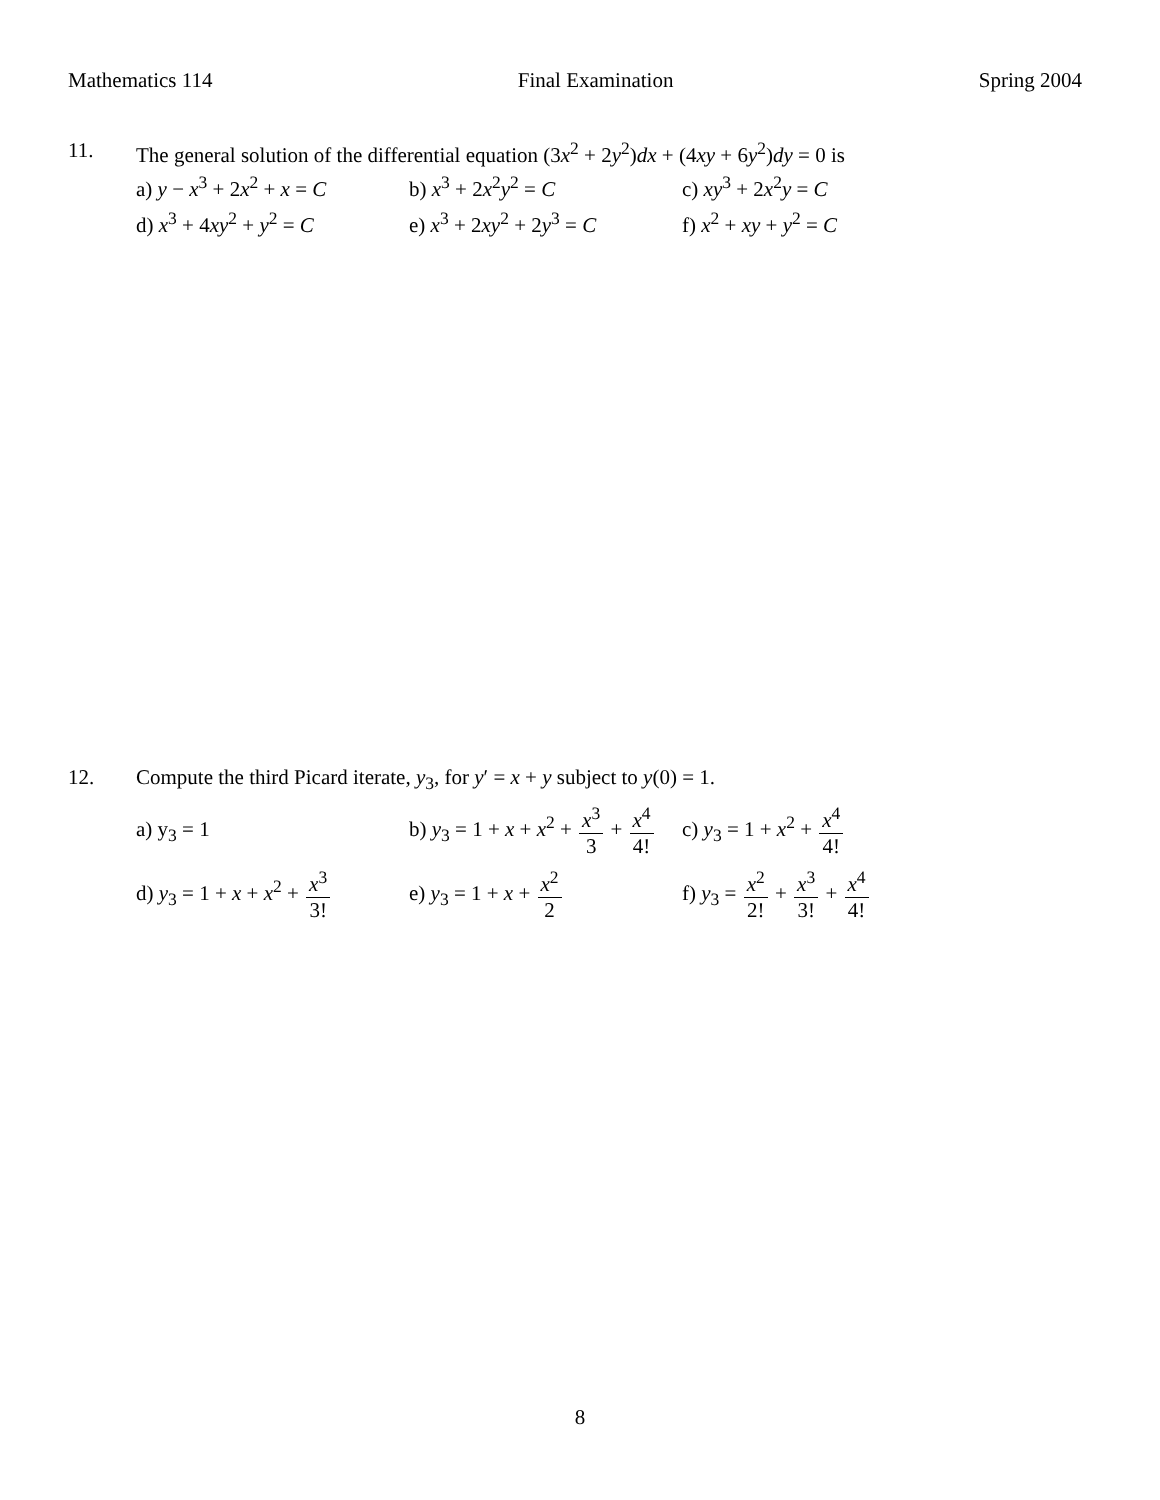Mathematics 114 Final Examination Spring 2004
11. The general solution of the differential equation (3x<sup>2</sup> + 2y<sup>2</sup>)dx + (4xy + 6y<sup>2</sup>)dy = 0 is
a) y − x<sup>3</sup> + 2x<sup>2</sup> + x = C
b) x<sup>3</sup> + 2x<sup>2</sup>y<sup>2</sup> = C c) xy<sup>3</sup> + 2x<sup>2</sup>y = C
d) x<sup>3</sup> + 4xy<sup>2</sup> + y<sup>2</sup> = C e) x<sup>3</sup> + 2xy<sup>2</sup> + 2y<sup>3</sup> = C
f) x<sup>2</sup> + xy + y<sup>2</sup> = C
12. Compute the third Picard iterate, y<sub>3</sub>, for y′ = x + y subject to y(0) = 1.
a) y<sub>3</sub> = 1
b) y<sub>3</sub> = 1 + x + x<sup>2</sup> + x<sup>3</sup> 3 + x<sup>4</sup> 4!
c) y<sub>3</sub> = 1 + x<sup>2</sup> + x<sup>4</sup> 4!
d) y<sub>3</sub> = 1 + x + x<sup>2</sup> + x<sup>3</sup> 3!
e) y<sub>3</sub> = 1 + x + x<sup>2</sup> 2 f) y<sub>3</sub> = x<sup>2</sup> 2! + x<sup>3</sup> 3! + x<sup>4</sup> 4!
8